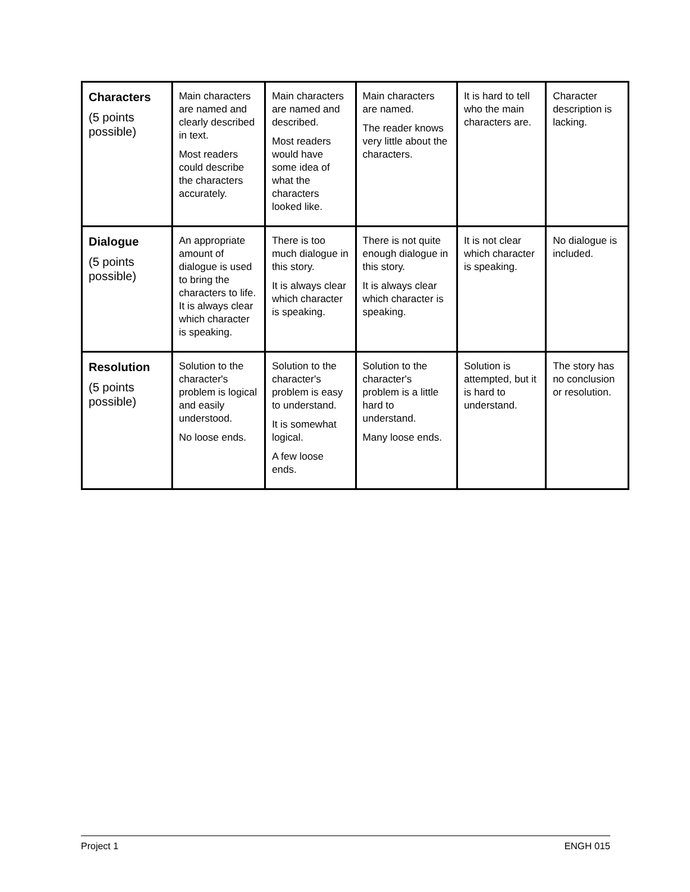| Characters (5 points possible) | Main characters are named and clearly described in text. Most readers could describe the characters accurately. | Main characters are named and described. Most readers would have some idea of what the characters looked like. | Main characters are named. The reader knows very little about the characters. | It is hard to tell who the main characters are. | Character description is lacking. |
| Dialogue (5 points possible) | An appropriate amount of dialogue is used to bring the characters to life. It is always clear which character is speaking. | There is too much dialogue in this story. It is always clear which character is speaking. | There is not quite enough dialogue in this story. It is always clear which character is speaking. | It is not clear which character is speaking. | No dialogue is included. |
| Resolution (5 points possible) | Solution to the character's problem is logical and easily understood. No loose ends. | Solution to the character's problem is easy to understand. It is somewhat logical. A few loose ends. | Solution to the character's problem is a little hard to understand. Many loose ends. | Solution is attempted, but it is hard to understand. | The story has no conclusion or resolution. |
Project 1 ENGH 015